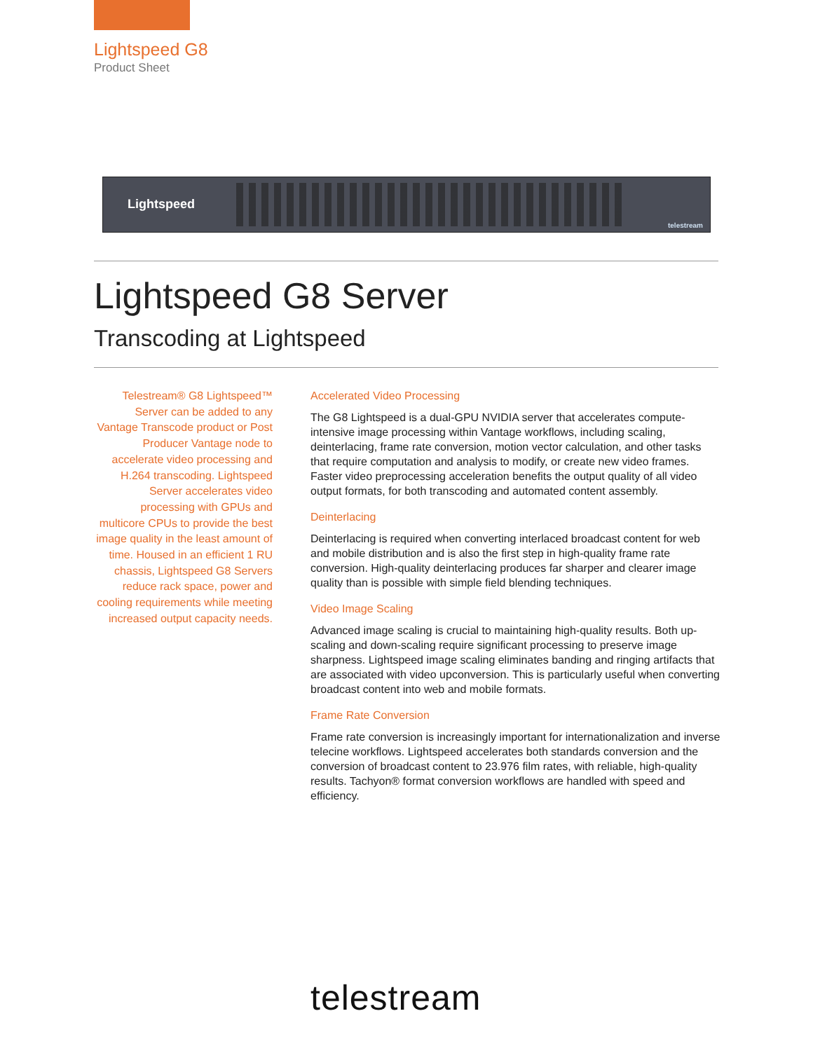Lightspeed G8
Product Sheet
Lightspeed
telestream
Lightspeed G8 Server
Transcoding at Lightspeed
Telestream® G8 Lightspeed™ Server can be added to any Vantage Transcode product or Post Producer Vantage node to accelerate video processing and H.264 transcoding. Lightspeed Server accelerates video processing with GPUs and multicore CPUs to provide the best image quality in the least amount of time. Housed in an efficient 1 RU chassis, Lightspeed G8 Servers reduce rack space, power and cooling requirements while meeting increased output capacity needs.
Accelerated Video Processing
The G8 Lightspeed is a dual-GPU NVIDIA server that accelerates compute-intensive image processing within Vantage workflows, including scaling, deinterlacing, frame rate conversion, motion vector calculation, and other tasks that require computation and analysis to modify, or create new video frames. Faster video preprocessing acceleration benefits the output quality of all video output formats, for both transcoding and automated content assembly.
Deinterlacing
Deinterlacing is required when converting interlaced broadcast content for web and mobile distribution and is also the first step in high-quality frame rate conversion. High-quality deinterlacing produces far sharper and clearer image quality than is possible with simple field blending techniques.
Video Image Scaling
Advanced image scaling is crucial to maintaining high-quality results. Both up-scaling and down-scaling require significant processing to preserve image sharpness. Lightspeed image scaling eliminates banding and ringing artifacts that are associated with video upconversion. This is particularly useful when converting broadcast content into web and mobile formats.
Frame Rate Conversion
Frame rate conversion is increasingly important for internationalization and inverse telecine workflows. Lightspeed accelerates both standards conversion and the conversion of broadcast content to 23.976 film rates, with reliable, high-quality results. Tachyon® format conversion workflows are handled with speed and efficiency.
telestream